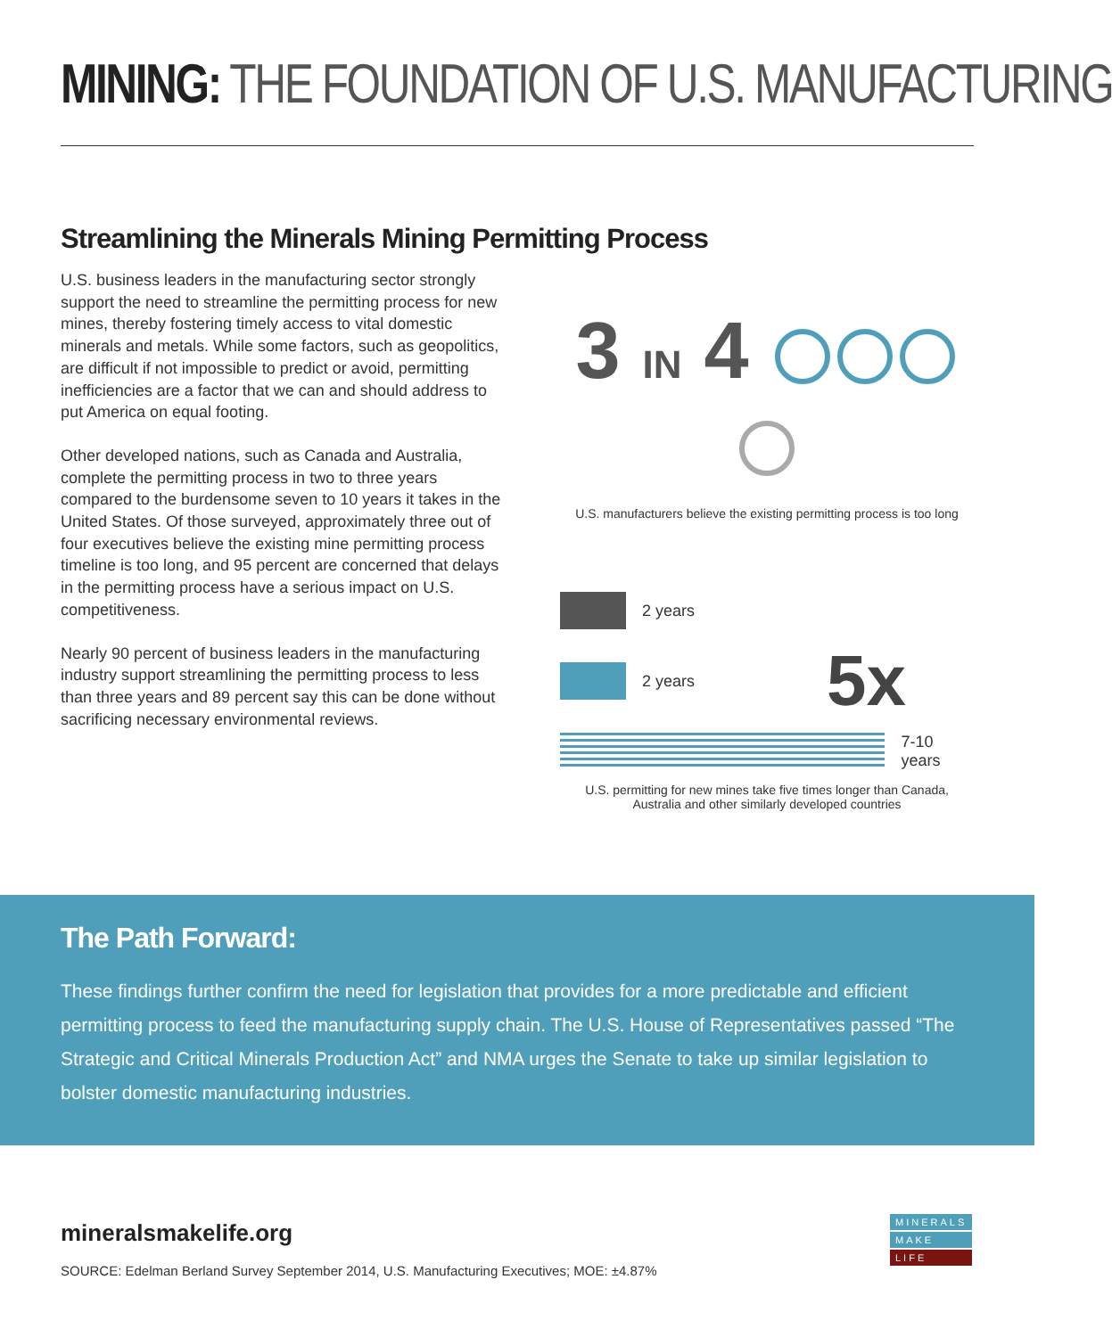MINING: THE FOUNDATION OF U.S. MANUFACTURING
Streamlining the Minerals Mining Permitting Process
U.S. business leaders in the manufacturing sector strongly support the need to streamline the permitting process for new mines, thereby fostering timely access to vital domestic minerals and metals. While some factors, such as geopolitics, are difficult if not impossible to predict or avoid, permitting inefficiencies are a factor that we can and should address to put America on equal footing.
Other developed nations, such as Canada and Australia, complete the permitting process in two to three years compared to the burdensome seven to 10 years it takes in the United States. Of those surveyed, approximately three out of four executives believe the existing mine permitting process timeline is too long, and 95 percent are concerned that delays in the permitting process have a serious impact on U.S. competitiveness.
Nearly 90 percent of business leaders in the manufacturing industry support streamlining the permitting process to less than three years and 89 percent say this can be done without sacrificing necessary environmental reviews.
3 IN 4
U.S. manufacturers believe the existing permitting process is too long
2 years
2 years 5x
7-10 years
U.S. permitting for new mines take five times longer than Canada,
Australia and other similarly developed countries
The Path Forward:
These findings further confirm the need for legislation that provides for a more predictable and efficient permitting process to feed the manufacturing supply chain. The U.S. House of Representatives passed “The Strategic and Critical Minerals Production Act” and NMA urges the Senate to take up similar legislation to bolster domestic manufacturing industries.
mineralsmakelife.org
SOURCE: Edelman Berland Survey September 2014, U.S. Manufacturing Executives; MOE: ±4.87%
MINERALS
MAKE
LIFE